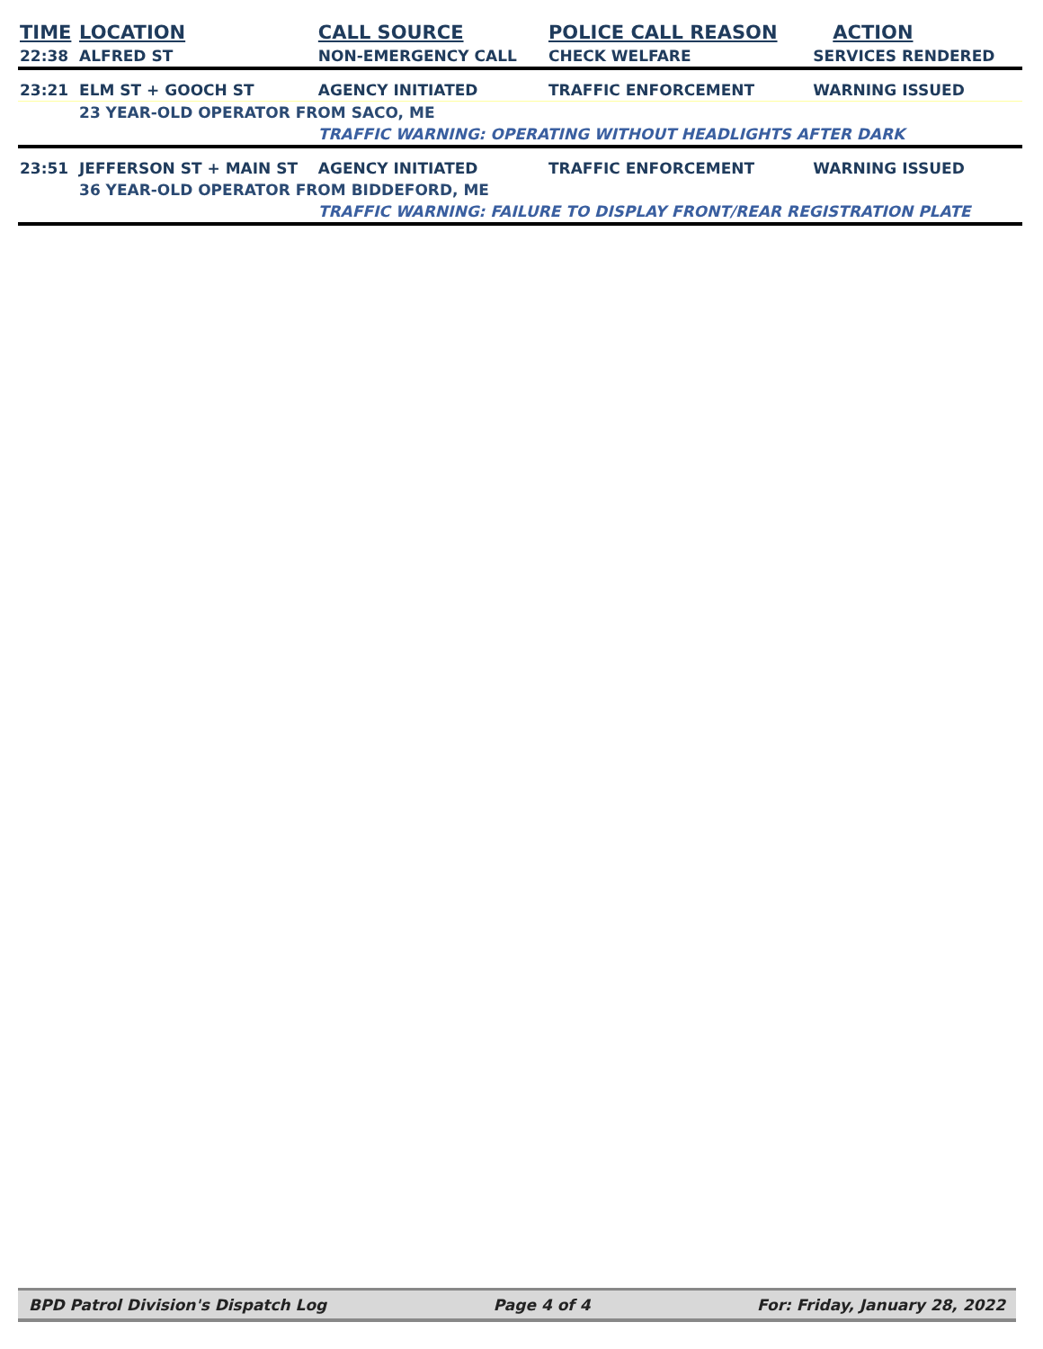| TIME | LOCATION | CALL SOURCE | POLICE CALL REASON | ACTION |
| --- | --- | --- | --- | --- |
| 22:38 | ALFRED ST | NON-EMERGENCY CALL | CHECK WELFARE | SERVICES RENDERED |
| 23:21 | ELM ST + GOOCH ST | AGENCY INITIATED | TRAFFIC ENFORCEMENT | WARNING ISSUED |
| | 23 YEAR-OLD OPERATOR FROM SACO, ME | | | |
| | | TRAFFIC WARNING: OPERATING WITHOUT HEADLIGHTS AFTER DARK | | |
| 23:51 | JEFFERSON ST + MAIN ST | AGENCY INITIATED | TRAFFIC ENFORCEMENT | WARNING ISSUED |
| | 36 YEAR-OLD OPERATOR FROM BIDDEFORD, ME | | | |
| | | TRAFFIC WARNING: FAILURE TO DISPLAY FRONT/REAR REGISTRATION PLATE | | |
BPD Patrol Division's Dispatch Log Page 4 of 4 For: Friday, January 28, 2022